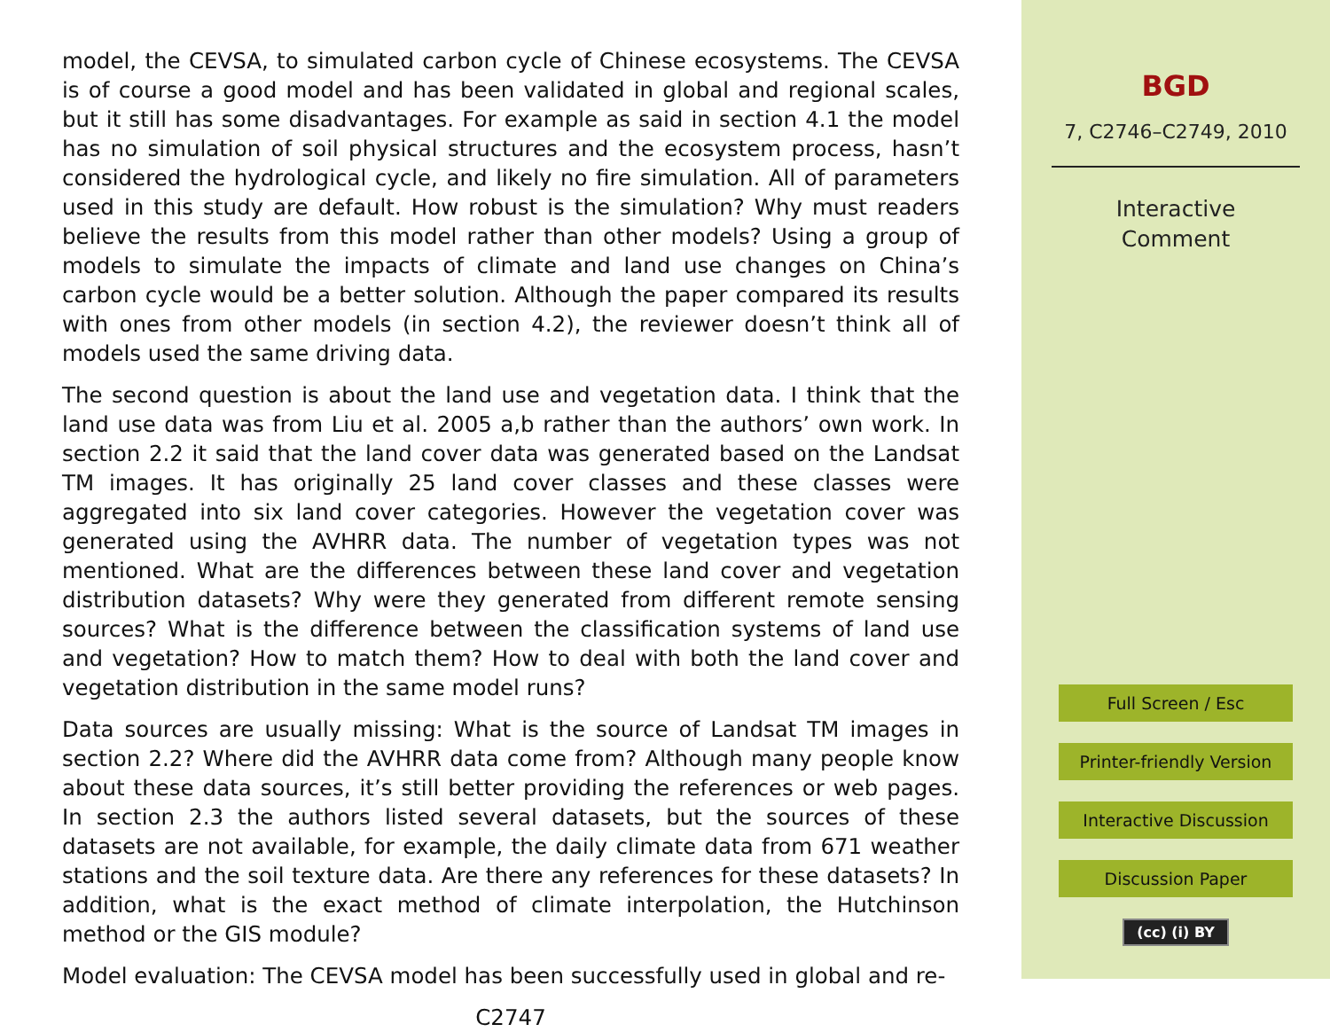model, the CEVSA, to simulated carbon cycle of Chinese ecosystems. The CEVSA is of course a good model and has been validated in global and regional scales, but it still has some disadvantages. For example as said in section 4.1 the model has no simulation of soil physical structures and the ecosystem process, hasn’t considered the hydrological cycle, and likely no fire simulation. All of parameters used in this study are default. How robust is the simulation? Why must readers believe the results from this model rather than other models? Using a group of models to simulate the impacts of climate and land use changes on China’s carbon cycle would be a better solution. Although the paper compared its results with ones from other models (in section 4.2), the reviewer doesn’t think all of models used the same driving data.
The second question is about the land use and vegetation data. I think that the land use data was from Liu et al. 2005 a,b rather than the authors’ own work. In section 2.2 it said that the land cover data was generated based on the Landsat TM images. It has originally 25 land cover classes and these classes were aggregated into six land cover categories. However the vegetation cover was generated using the AVHRR data. The number of vegetation types was not mentioned. What are the differences between these land cover and vegetation distribution datasets? Why were they generated from different remote sensing sources? What is the difference between the classification systems of land use and vegetation? How to match them? How to deal with both the land cover and vegetation distribution in the same model runs?
Data sources are usually missing: What is the source of Landsat TM images in section 2.2? Where did the AVHRR data come from? Although many people know about these data sources, it’s still better providing the references or web pages. In section 2.3 the authors listed several datasets, but the sources of these datasets are not available, for example, the daily climate data from 671 weather stations and the soil texture data. Are there any references for these datasets? In addition, what is the exact method of climate interpolation, the Hutchinson method or the GIS module?
Model evaluation: The CEVSA model has been successfully used in global and re-
C2747
BGD
7, C2746–C2749, 2010
Interactive
Comment
Full Screen / Esc
Printer-friendly Version
Interactive Discussion
Discussion Paper
(cc) (i) BY